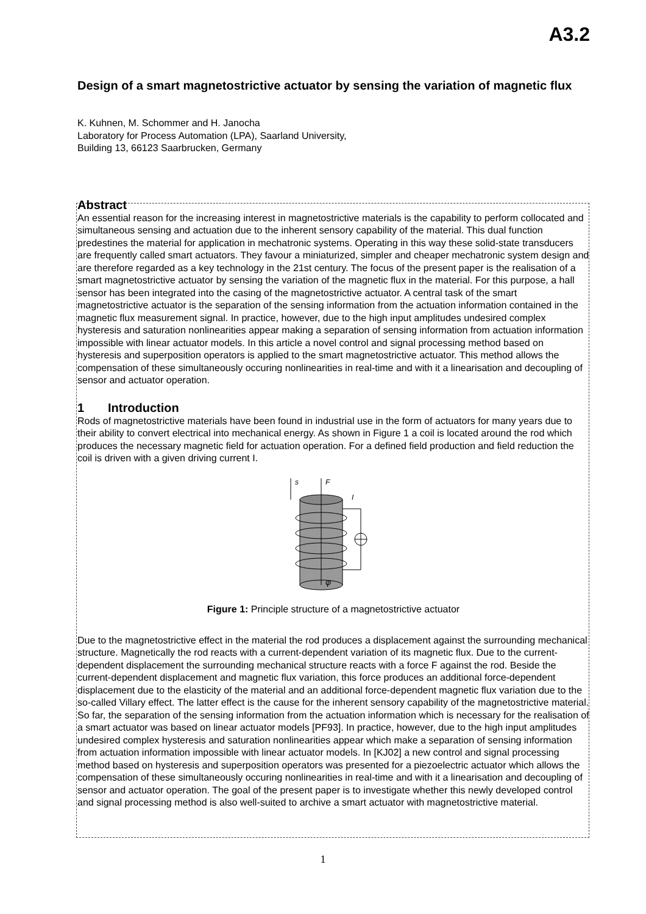A3.2
Design of a smart magnetostrictive actuator by sensing the variation of magnetic flux
K. Kuhnen, M. Schommer and H. Janocha
Laboratory for Process Automation (LPA), Saarland University,
Building 13, 66123 Saarbrucken, Germany
Abstract
An essential reason for the increasing interest in magnetostrictive materials is the capability to perform collocated and simultaneous sensing and actuation due to the inherent sensory capability of the material. This dual function predestines the material for application in mechatronic systems. Operating in this way these solid-state transducers are frequently called smart actuators. They favour a miniaturized, simpler and cheaper mechatronic system design and are therefore regarded as a key technology in the 21st century. The focus of the present paper is the realisation of a smart magnetostrictive actuator by sensing the variation of the magnetic flux in the material. For this purpose, a hall sensor has been integrated into the casing of the magnetostrictive actuator. A central task of the smart magnetostrictive actuator is the separation of the sensing information from the actuation information contained in the magnetic flux measurement signal. In practice, however, due to the high input amplitudes undesired complex hysteresis and saturation nonlinearities appear making a separation of sensing information from actuation information impossible with linear actuator models. In this article a novel control and signal processing method based on hysteresis and superposition operators is applied to the smart magnetostrictive actuator. This method allows the compensation of these simultaneously occuring nonlinearities in real-time and with it a linearisation and decoupling of sensor and actuator operation.
1 Introduction
Rods of magnetostrictive materials have been found in industrial use in the form of actuators for many years due to their ability to convert electrical into mechanical energy. As shown in Figure 1 a coil is located around the rod which produces the necessary magnetic field for actuation operation. For a defined field production and field reduction the coil is driven with a given driving current I.
s
F
I
φ
Figure 1: Principle structure of a magnetostrictive actuator
Due to the magnetostrictive effect in the material the rod produces a displacement against the surrounding mechanical structure. Magnetically the rod reacts with a current-dependent variation of its magnetic flux. Due to the current-dependent displacement the surrounding mechanical structure reacts with a force F against the rod. Beside the current-dependent displacement and magnetic flux variation, this force produces an additional force-dependent displacement due to the elasticity of the material and an additional force-dependent magnetic flux variation due to the so-called Villary effect. The latter effect is the cause for the inherent sensory capability of the magnetostrictive material. So far, the separation of the sensing information from the actuation information which is necessary for the realisation of a smart actuator was based on linear actuator models [PF93]. In practice, however, due to the high input amplitudes undesired complex hysteresis and saturation nonlinearities appear which make a separation of sensing information from actuation information impossible with linear actuator models. In [KJ02] a new control and signal processing method based on hysteresis and superposition operators was presented for a piezoelectric actuator which allows the compensation of these simultaneously occuring nonlinearities in real-time and with it a linearisation and decoupling of sensor and actuator operation. The goal of the present paper is to investigate whether this newly developed control and signal processing method is also well-suited to archive a smart actuator with magnetostrictive material.
1